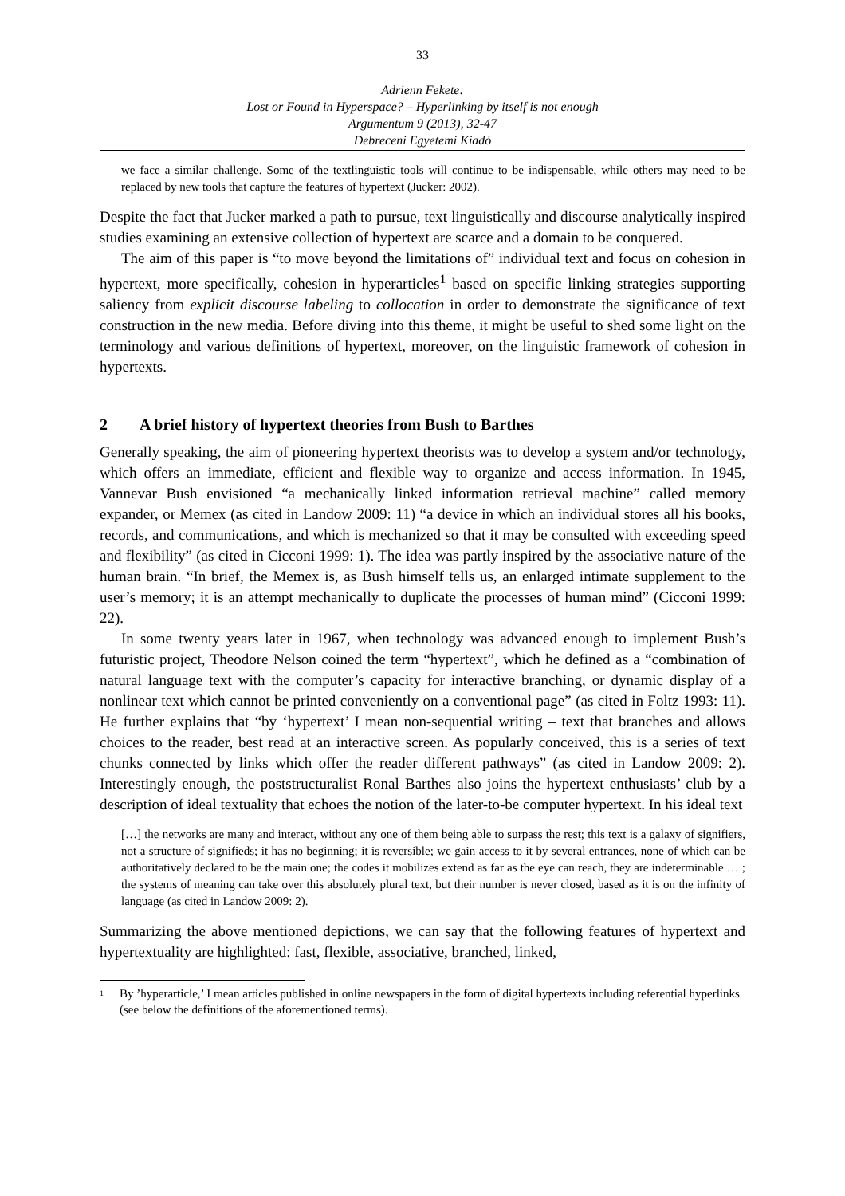33
Adrienn Fekete:
Lost or Found in Hyperspace? – Hyperlinking by itself is not enough
Argumentum 9 (2013), 32-47
Debreceni Egyetemi Kiadó
we face a similar challenge. Some of the textlinguistic tools will continue to be indispensable, while others may need to be replaced by new tools that capture the features of hypertext (Jucker: 2002).
Despite the fact that Jucker marked a path to pursue, text linguistically and discourse analytically inspired studies examining an extensive collection of hypertext are scarce and a domain to be conquered.
The aim of this paper is “to move beyond the limitations of” individual text and focus on cohesion in hypertext, more specifically, cohesion in hyperarticles<sup>1</sup> based on specific linking strategies supporting saliency from explicit discourse labeling to collocation in order to demonstrate the significance of text construction in the new media. Before diving into this theme, it might be useful to shed some light on the terminology and various definitions of hypertext, moreover, on the linguistic framework of cohesion in hypertexts.
2 A brief history of hypertext theories from Bush to Barthes
Generally speaking, the aim of pioneering hypertext theorists was to develop a system and/or technology, which offers an immediate, efficient and flexible way to organize and access information. In 1945, Vannevar Bush envisioned “a mechanically linked information retrieval machine” called memory expander, or Memex (as cited in Landow 2009: 11) “a device in which an individual stores all his books, records, and communications, and which is mechanized so that it may be consulted with exceeding speed and flexibility” (as cited in Cicconi 1999: 1). The idea was partly inspired by the associative nature of the human brain. “In brief, the Memex is, as Bush himself tells us, an enlarged intimate supplement to the user’s memory; it is an attempt mechanically to duplicate the processes of human mind” (Cicconi 1999: 22).
In some twenty years later in 1967, when technology was advanced enough to implement Bush’s futuristic project, Theodore Nelson coined the term “hypertext”, which he defined as a “combination of natural language text with the computer’s capacity for interactive branching, or dynamic display of a nonlinear text which cannot be printed conveniently on a conventional page” (as cited in Foltz 1993: 11). He further explains that “by ‘hypertext’ I mean non-sequential writing – text that branches and allows choices to the reader, best read at an interactive screen. As popularly conceived, this is a series of text chunks connected by links which offer the reader different pathways” (as cited in Landow 2009: 2). Interestingly enough, the poststructuralist Ronal Barthes also joins the hypertext enthusiasts’ club by a description of ideal textuality that echoes the notion of the later-to-be computer hypertext. In his ideal text
[…] the networks are many and interact, without any one of them being able to surpass the rest; this text is a galaxy of signifiers, not a structure of signifieds; it has no beginning; it is reversible; we gain access to it by several entrances, none of which can be authoritatively declared to be the main one; the codes it mobilizes extend as far as the eye can reach, they are indeterminable … ; the systems of meaning can take over this absolutely plural text, but their number is never closed, based as it is on the infinity of language (as cited in Landow 2009: 2).
Summarizing the above mentioned depictions, we can say that the following features of hypertext and hypertextuality are highlighted: fast, flexible, associative, branched, linked,
<sup>1</sup>
By ’hyperarticle,’ I mean articles published in online newspapers in the form of digital hypertexts including referential hyperlinks (see below the definitions of the aforementioned terms).